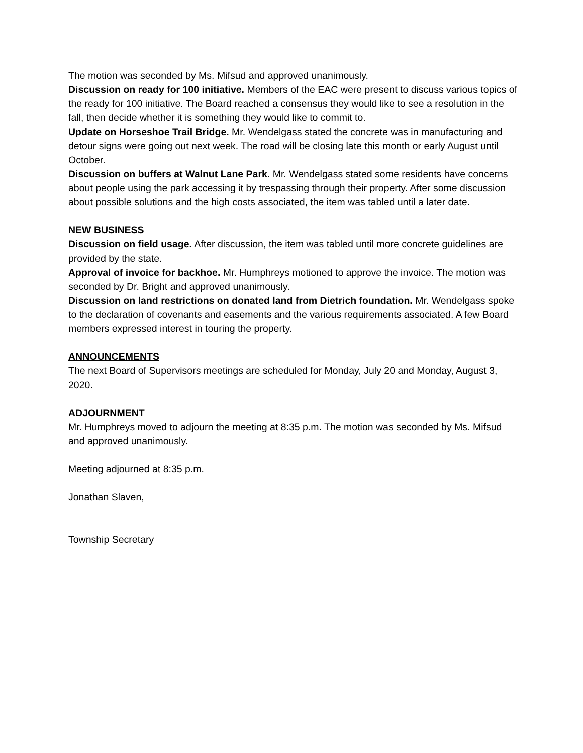The motion was seconded by Ms. Mifsud and approved unanimously.
Discussion on ready for 100 initiative. Members of the EAC were present to discuss various topics of the ready for 100 initiative. The Board reached a consensus they would like to see a resolution in the fall, then decide whether it is something they would like to commit to.
Update on Horseshoe Trail Bridge. Mr. Wendelgass stated the concrete was in manufacturing and detour signs were going out next week. The road will be closing late this month or early August until October.
Discussion on buffers at Walnut Lane Park. Mr. Wendelgass stated some residents have concerns about people using the park accessing it by trespassing through their property. After some discussion about possible solutions and the high costs associated, the item was tabled until a later date.
NEW BUSINESS
Discussion on field usage. After discussion, the item was tabled until more concrete guidelines are provided by the state.
Approval of invoice for backhoe. Mr. Humphreys motioned to approve the invoice. The motion was seconded by Dr. Bright and approved unanimously.
Discussion on land restrictions on donated land from Dietrich foundation. Mr. Wendelgass spoke to the declaration of covenants and easements and the various requirements associated. A few Board members expressed interest in touring the property.
ANNOUNCEMENTS
The next Board of Supervisors meetings are scheduled for Monday, July 20 and Monday, August 3, 2020.
ADJOURNMENT
Mr. Humphreys moved to adjourn the meeting at 8:35 p.m. The motion was seconded by Ms. Mifsud and approved unanimously.
Meeting adjourned at 8:35 p.m.
Jonathan Slaven,
Township Secretary